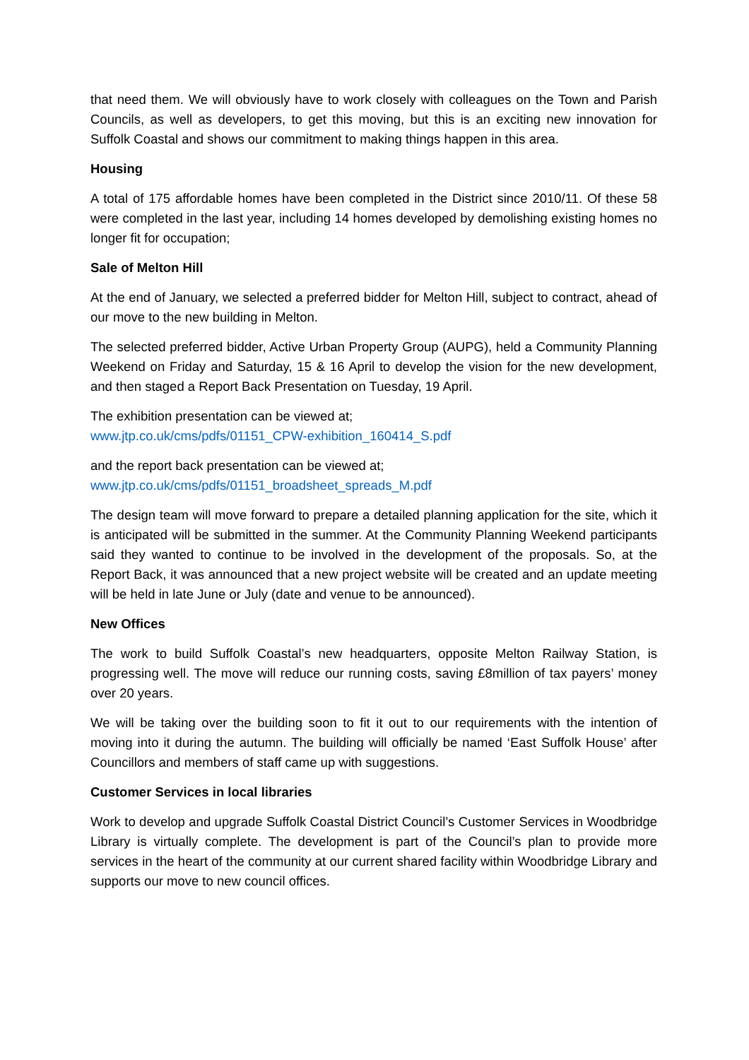that need them. We will obviously have to work closely with colleagues on the Town and Parish Councils, as well as developers, to get this moving, but this is an exciting new innovation for Suffolk Coastal and shows our commitment to making things happen in this area.
Housing
A total of 175 affordable homes have been completed in the District since 2010/11. Of these 58 were completed in the last year, including 14 homes developed by demolishing existing homes no longer fit for occupation;
Sale of Melton Hill
At the end of January, we selected a preferred bidder for Melton Hill, subject to contract, ahead of our move to the new building in Melton.
The selected preferred bidder, Active Urban Property Group (AUPG), held a Community Planning Weekend on Friday and Saturday, 15 & 16 April to develop the vision for the new development, and then staged a Report Back Presentation on Tuesday, 19 April.
The exhibition presentation can be viewed at;
www.jtp.co.uk/cms/pdfs/01151_CPW-exhibition_160414_S.pdf
and the report back presentation can be viewed at;
www.jtp.co.uk/cms/pdfs/01151_broadsheet_spreads_M.pdf
The design team will move forward to prepare a detailed planning application for the site, which it is anticipated will be submitted in the summer. At the Community Planning Weekend participants said they wanted to continue to be involved in the development of the proposals. So, at the Report Back, it was announced that a new project website will be created and an update meeting will be held in late June or July (date and venue to be announced).
New Offices
The work to build Suffolk Coastal’s new headquarters, opposite Melton Railway Station, is progressing well. The move will reduce our running costs, saving £8million of tax payers’ money over 20 years.
We will be taking over the building soon to fit it out to our requirements with the intention of moving into it during the autumn. The building will officially be named ‘East Suffolk House’ after Councillors and members of staff came up with suggestions.
Customer Services in local libraries
Work to develop and upgrade Suffolk Coastal District Council’s Customer Services in Woodbridge Library is virtually complete. The development is part of the Council’s plan to provide more services in the heart of the community at our current shared facility within Woodbridge Library and supports our move to new council offices.